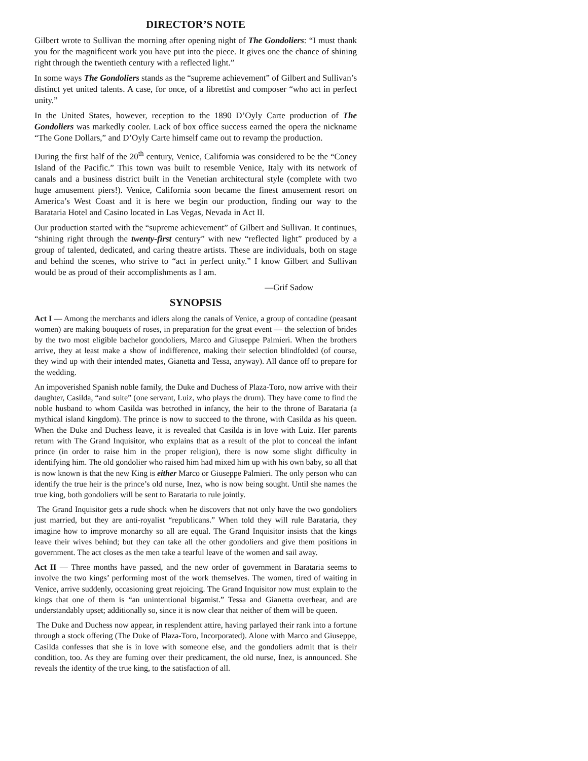DIRECTOR’S NOTE
Gilbert wrote to Sullivan the morning after opening night of The Gondoliers: “I must thank you for the magnificent work you have put into the piece. It gives one the chance of shining right through the twentieth century with a reflected light.”
In some ways The Gondoliers stands as the “supreme achievement” of Gilbert and Sullivan’s distinct yet united talents. A case, for once, of a librettist and composer “who act in perfect unity.”
In the United States, however, reception to the 1890 D’Oyly Carte production of The Gondoliers was markedly cooler. Lack of box office success earned the opera the nickname “The Gone Dollars,” and D’Oyly Carte himself came out to revamp the production.
During the first half of the 20<sup>th</sup> century, Venice, California was considered to be the “Coney Island of the Pacific.” This town was built to resemble Venice, Italy with its network of canals and a business district built in the Venetian architectural style (complete with two huge amusement piers!). Venice, California soon became the finest amusement resort on America’s West Coast and it is here we begin our production, finding our way to the Barataria Hotel and Casino located in Las Vegas, Nevada in Act II.
Our production started with the “supreme achievement” of Gilbert and Sullivan. It continues, “shining right through the twenty-first century” with new “reflected light” produced by a group of talented, dedicated, and caring theatre artists. These are individuals, both on stage and behind the scenes, who strive to “act in perfect unity.” I know Gilbert and Sullivan would be as proud of their accomplishments as I am.
—Grif Sadow
SYNOPSIS
Act I — Among the merchants and idlers along the canals of Venice, a group of contadine (peasant women) are making bouquets of roses, in preparation for the great event — the selection of brides by the two most eligible bachelor gondoliers, Marco and Giuseppe Palmieri. When the brothers arrive, they at least make a show of indifference, making their selection blindfolded (of course, they wind up with their intended mates, Gianetta and Tessa, anyway). All dance off to prepare for the wedding.
An impoverished Spanish noble family, the Duke and Duchess of Plaza-Toro, now arrive with their daughter, Casilda, “and suite” (one servant, Luiz, who plays the drum). They have come to find the noble husband to whom Casilda was betrothed in infancy, the heir to the throne of Barataria (a mythical island kingdom). The prince is now to succeed to the throne, with Casilda as his queen. When the Duke and Duchess leave, it is revealed that Casilda is in love with Luiz. Her parents return with The Grand Inquisitor, who explains that as a result of the plot to conceal the infant prince (in order to raise him in the proper religion), there is now some slight difficulty in identifying him. The old gondolier who raised him had mixed him up with his own baby, so all that is now known is that the new King is either Marco or Giuseppe Palmieri. The only person who can identify the true heir is the prince’s old nurse, Inez, who is now being sought. Until she names the true king, both gondoliers will be sent to Barataria to rule jointly.
The Grand Inquisitor gets a rude shock when he discovers that not only have the two gondoliers just married, but they are anti-royalist “republicans.” When told they will rule Barataria, they imagine how to improve monarchy so all are equal. The Grand Inquisitor insists that the kings leave their wives behind; but they can take all the other gondoliers and give them positions in government. The act closes as the men take a tearful leave of the women and sail away.
Act II — Three months have passed, and the new order of government in Barataria seems to involve the two kings’ performing most of the work themselves. The women, tired of waiting in Venice, arrive suddenly, occasioning great rejoicing. The Grand Inquisitor now must explain to the kings that one of them is “an unintentional bigamist.” Tessa and Gianetta overhear, and are understandably upset; additionally so, since it is now clear that neither of them will be queen.
The Duke and Duchess now appear, in resplendent attire, having parlayed their rank into a fortune through a stock offering (The Duke of Plaza-Toro, Incorporated). Alone with Marco and Giuseppe, Casilda confesses that she is in love with someone else, and the gondoliers admit that is their condition, too. As they are fuming over their predicament, the old nurse, Inez, is announced. She reveals the identity of the true king, to the satisfaction of all.